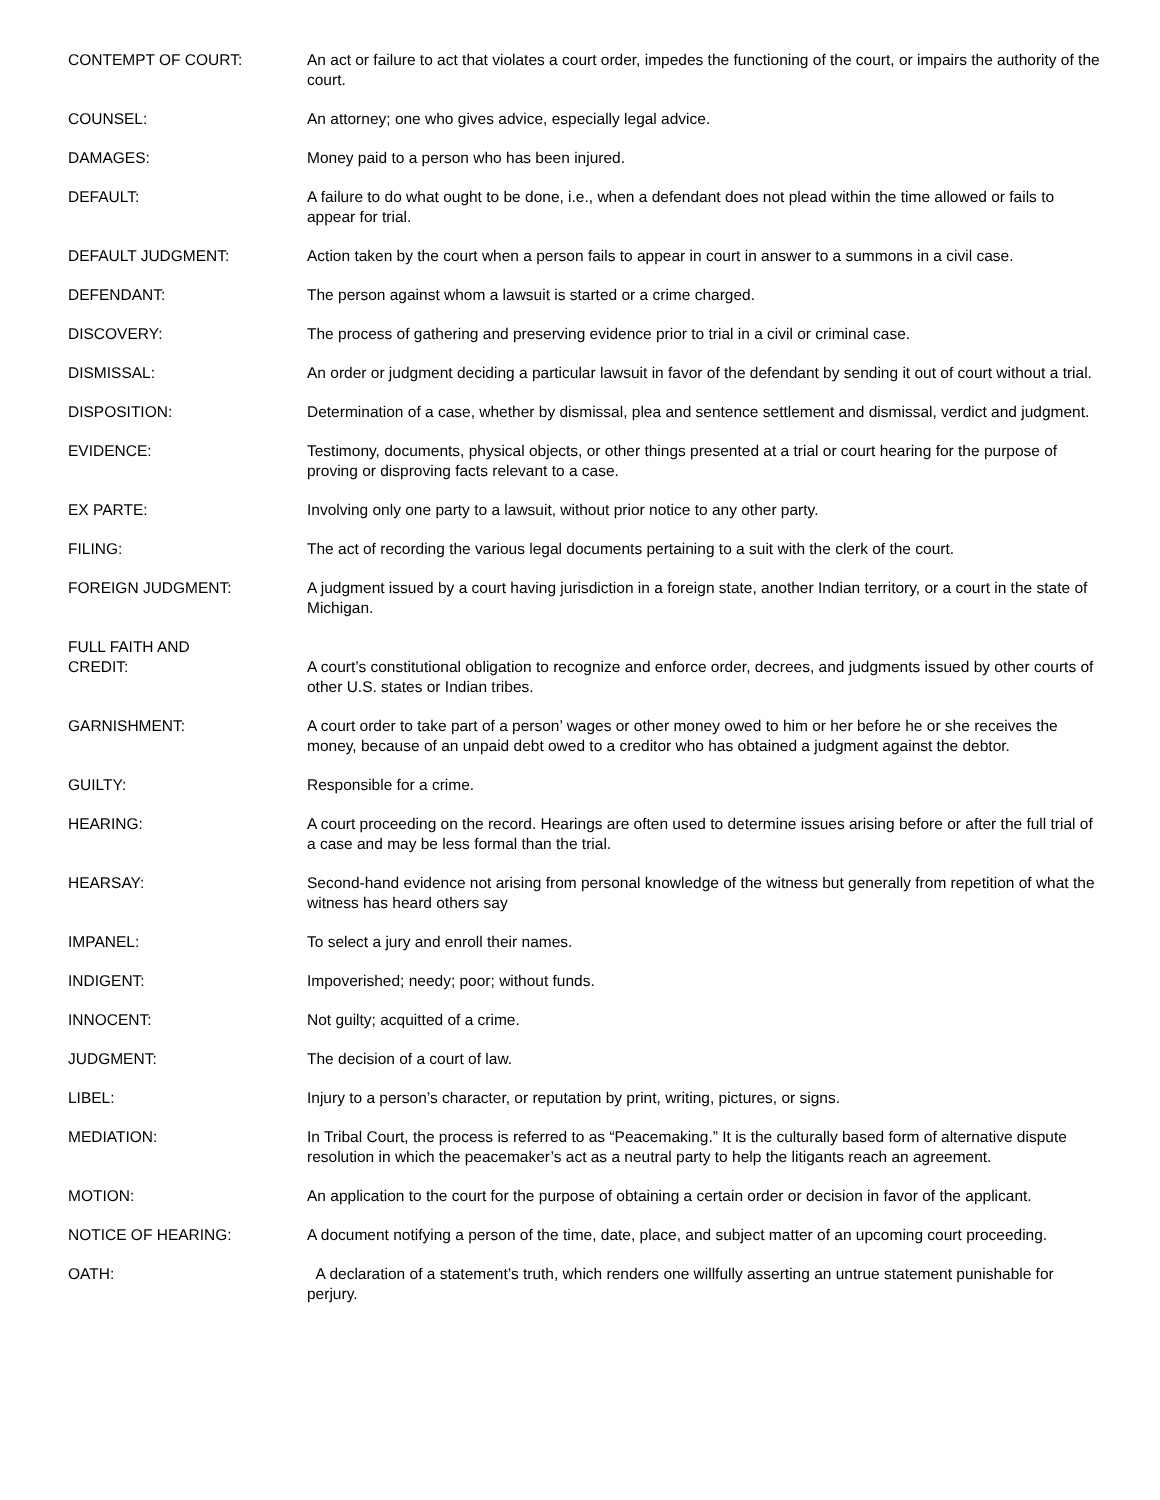CONTEMPT OF COURT: An act or failure to act that violates a court order, impedes the functioning of the court, or impairs the authority of the court.
COUNSEL: An attorney; one who gives advice, especially legal advice.
DAMAGES: Money paid to a person who has been injured.
DEFAULT: A failure to do what ought to be done, i.e., when a defendant does not plead within the time allowed or fails to appear for trial.
DEFAULT JUDGMENT: Action taken by the court when a person fails to appear in court in answer to a summons in a civil case.
DEFENDANT: The person against whom a lawsuit is started or a crime charged.
DISCOVERY: The process of gathering and preserving evidence prior to trial in a civil or criminal case.
DISMISSAL: An order or judgment deciding a particular lawsuit in favor of the defendant by sending it out of court without a trial.
DISPOSITION: Determination of a case, whether by dismissal, plea and sentence settlement and dismissal, verdict and judgment.
EVIDENCE: Testimony, documents, physical objects, or other things presented at a trial or court hearing for the purpose of proving or disproving facts relevant to a case.
EX PARTE: Involving only one party to a lawsuit, without prior notice to any other party.
FILING: The act of recording the various legal documents pertaining to a suit with the clerk of the court.
FOREIGN JUDGMENT: A judgment issued by a court having jurisdiction in a foreign state, another Indian territory, or a court in the state of Michigan.
FULL FAITH AND
CREDIT:
A court’s constitutional obligation to recognize and enforce order, decrees, and judgments issued by other courts of other U.S. states or Indian tribes.
GARNISHMENT: A court order to take part of a person’ wages or other money owed to him or her before he or she receives the money, because of an unpaid debt owed to a creditor who has obtained a judgment against the debtor.
GUILTY: Responsible for a crime.
HEARING: A court proceeding on the record. Hearings are often used to determine issues arising before or after the full trial of a case and may be less formal than the trial.
HEARSAY: Second-hand evidence not arising from personal knowledge of the witness but generally from repetition of what the witness has heard others say
IMPANEL: To select a jury and enroll their names.
INDIGENT: Impoverished; needy; poor; without funds.
INNOCENT: Not guilty; acquitted of a crime.
JUDGMENT: The decision of a court of law.
LIBEL: Injury to a person’s character, or reputation by print, writing, pictures, or signs.
MEDIATION: In Tribal Court, the process is referred to as “Peacemaking.” It is the culturally based form of alternative dispute resolution in which the peacemaker’s act as a neutral party to help the litigants reach an agreement.
MOTION: An application to the court for the purpose of obtaining a certain order or decision in favor of the applicant.
NOTICE OF HEARING: A document notifying a person of the time, date, place, and subject matter of an upcoming court proceeding.
OATH: A declaration of a statement’s truth, which renders one willfully asserting an untrue statement punishable for perjury.